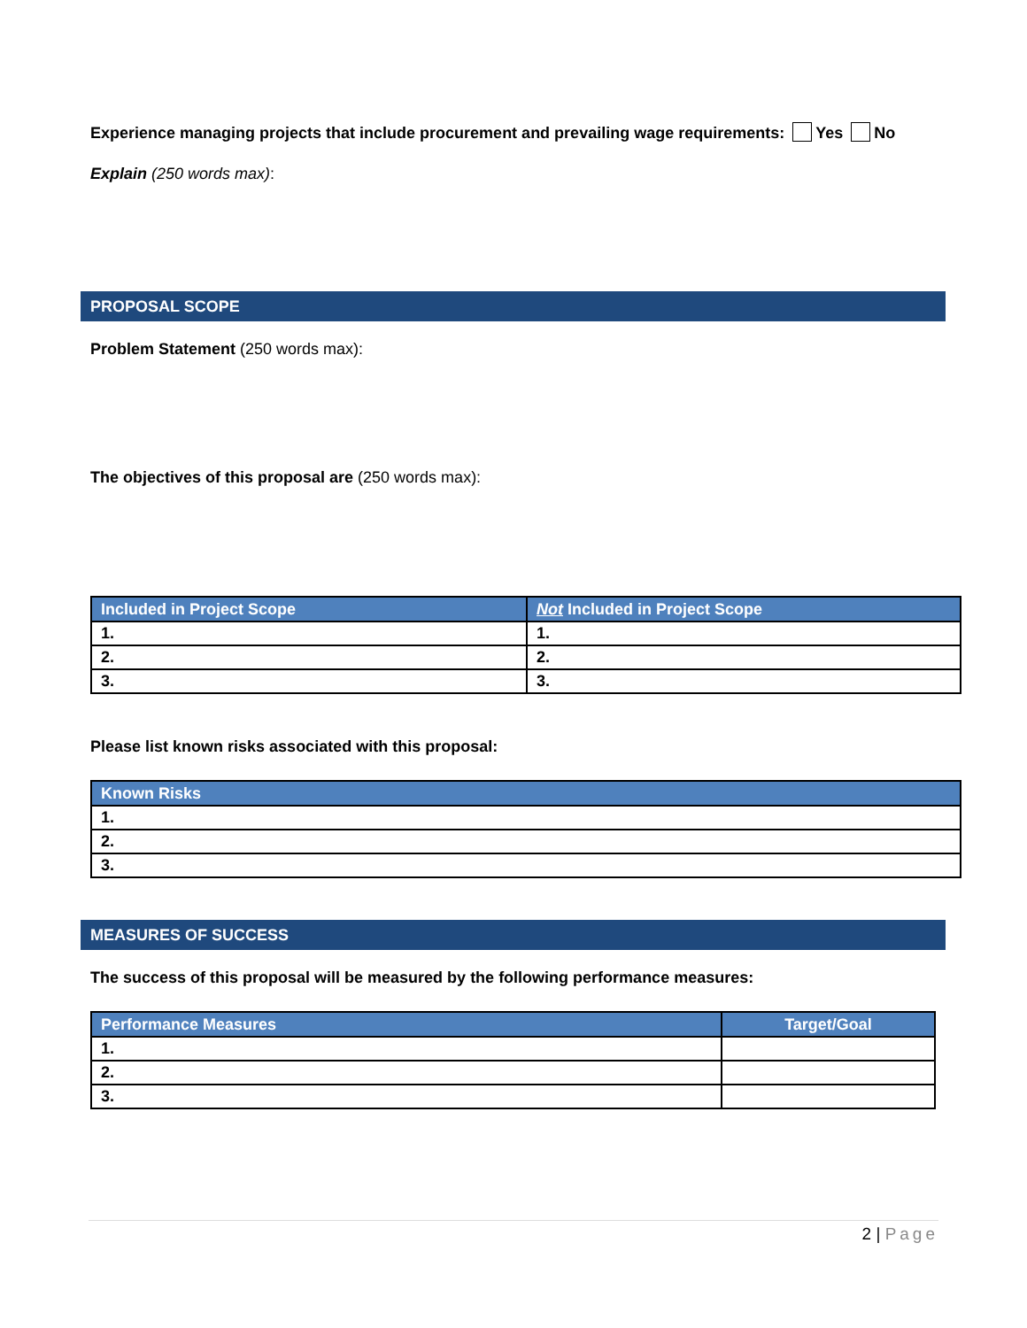Experience managing projects that include procurement and prevailing wage requirements: Yes No
Explain (250 words max):
PROPOSAL SCOPE
Problem Statement (250 words max):
The objectives of this proposal are (250 words max):
| Included in Project Scope | Not Included in Project Scope |
| --- | --- |
| 1. | 1. |
| 2. | 2. |
| 3. | 3. |
Please list known risks associated with this proposal:
| Known Risks |
| --- |
| 1. |
| 2. |
| 3. |
MEASURES OF SUCCESS
The success of this proposal will be measured by the following performance measures:
| Performance Measures | Target/Goal |
| --- | --- |
| 1. | |
| 2. | |
| 3. | |
2 | Page